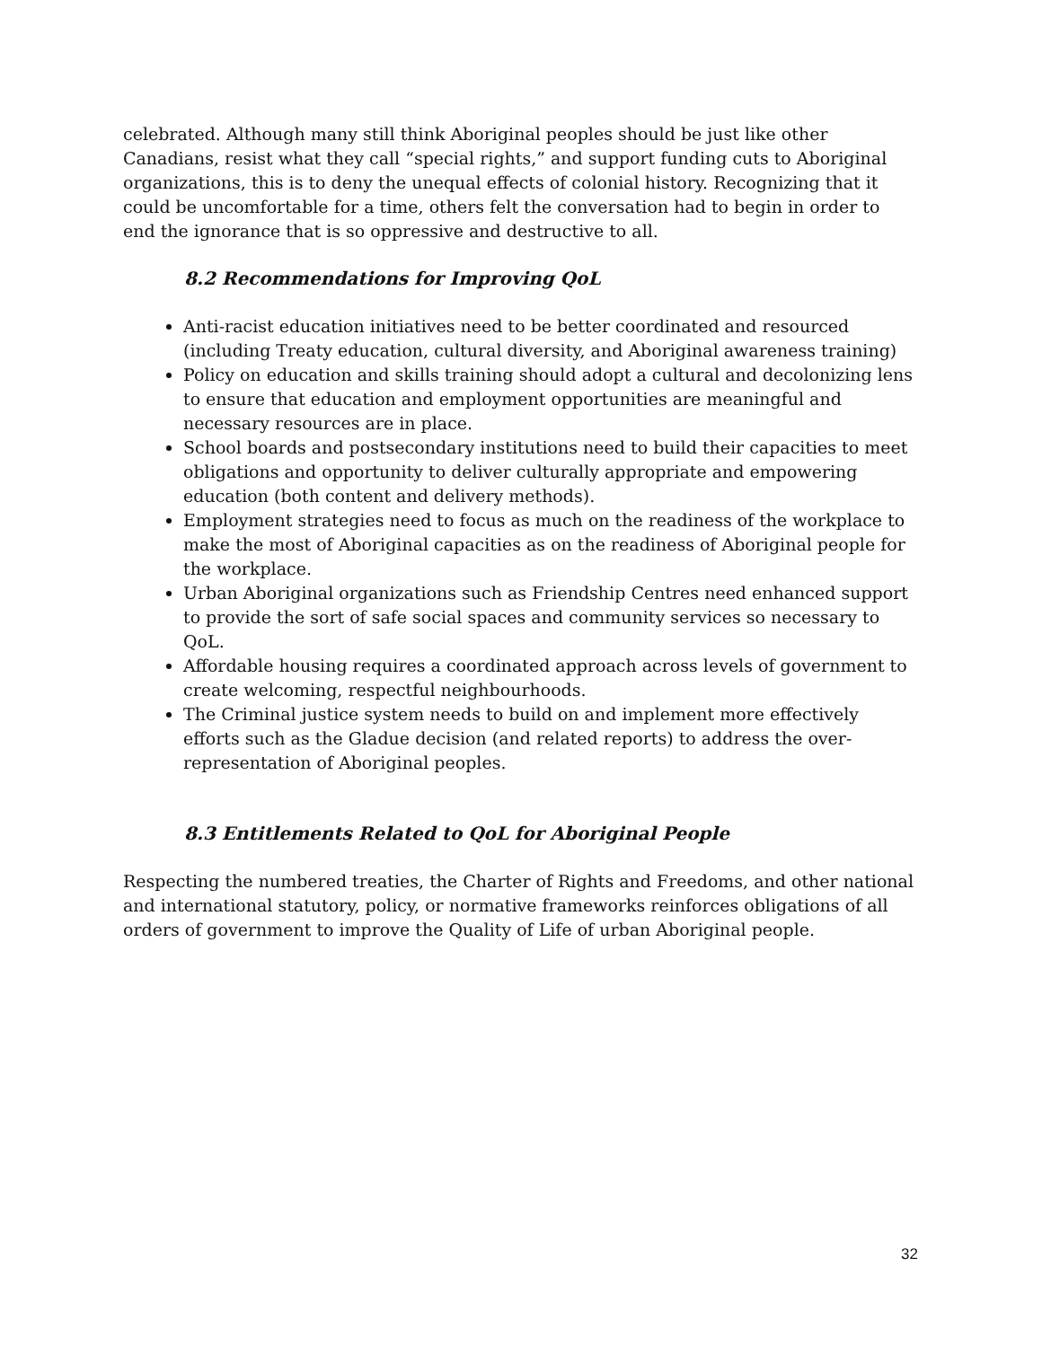celebrated. Although many still think Aboriginal peoples should be just like other Canadians, resist what they call “special rights,” and support funding cuts to Aboriginal organizations, this is to deny the unequal effects of colonial history. Recognizing that it could be uncomfortable for a time, others felt the conversation had to begin in order to end the ignorance that is so oppressive and destructive to all.
8.2 Recommendations for Improving QoL
Anti-racist education initiatives need to be better coordinated and resourced (including Treaty education, cultural diversity, and Aboriginal awareness training)
Policy on education and skills training should adopt a cultural and decolonizing lens to ensure that education and employment opportunities are meaningful and necessary resources are in place.
School boards and postsecondary institutions need to build their capacities to meet obligations and opportunity to deliver culturally appropriate and empowering education (both content and delivery methods).
Employment strategies need to focus as much on the readiness of the workplace to make the most of Aboriginal capacities as on the readiness of Aboriginal people for the workplace.
Urban Aboriginal organizations such as Friendship Centres need enhanced support to provide the sort of safe social spaces and community services so necessary to QoL.
Affordable housing requires a coordinated approach across levels of government to create welcoming, respectful neighbourhoods.
The Criminal justice system needs to build on and implement more effectively efforts such as the Gladue decision (and related reports) to address the over-representation of Aboriginal peoples.
8.3 Entitlements Related to QoL for Aboriginal People
Respecting the numbered treaties, the Charter of Rights and Freedoms, and other national and international statutory, policy, or normative frameworks reinforces obligations of all orders of government to improve the Quality of Life of urban Aboriginal people.
32